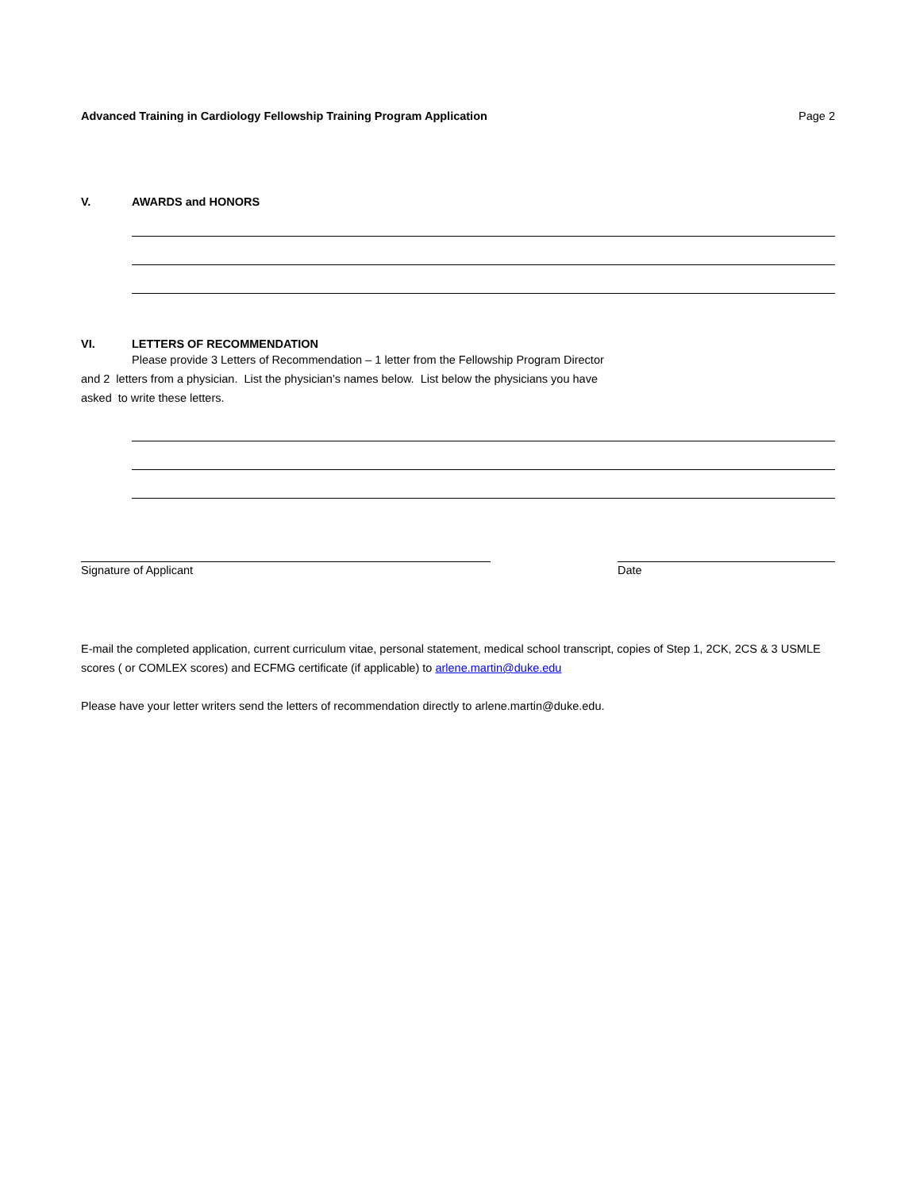Advanced Training in Cardiology Fellowship Training Program Application Page 2
V. AWARDS and HONORS
VI. LETTERS OF RECOMMENDATION
Please provide 3 Letters of Recommendation – 1 letter from the Fellowship Program Director
and 2 letters from a physician. List the physician’s names below. List below the physicians you have
asked to write these letters.
Signature of Applicant Date
E-mail the completed application, current curriculum vitae, personal statement, medical school transcript, copies of Step 1, 2CK, 2CS & 3 USMLE scores ( or COMLEX scores) and ECFMG certificate (if applicable) to arlene.martin@duke.edu
Please have your letter writers send the letters of recommendation directly to arlene.martin@duke.edu.